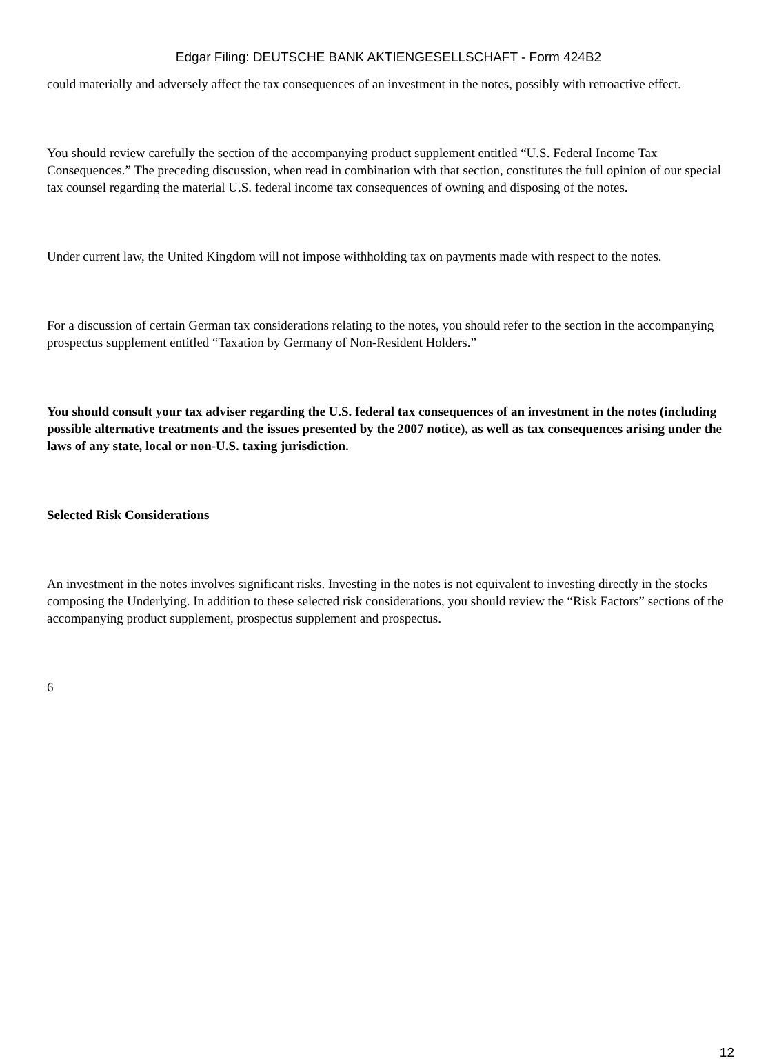Edgar Filing: DEUTSCHE BANK AKTIENGESELLSCHAFT - Form 424B2
could materially and adversely affect the tax consequences of an investment in the notes, possibly with retroactive effect.
You should review carefully the section of the accompanying product supplement entitled “U.S. Federal Income Tax Consequences.” The preceding discussion, when read in combination with that section, constitutes the full opinion of our special tax counsel regarding the material U.S. federal income tax consequences of owning and disposing of the notes.
Under current law, the United Kingdom will not impose withholding tax on payments made with respect to the notes.
For a discussion of certain German tax considerations relating to the notes, you should refer to the section in the accompanying prospectus supplement entitled “Taxation by Germany of Non-Resident Holders.”
You should consult your tax adviser regarding the U.S. federal tax consequences of an investment in the notes (including possible alternative treatments and the issues presented by the 2007 notice), as well as tax consequences arising under the laws of any state, local or non-U.S. taxing jurisdiction.
Selected Risk Considerations
An investment in the notes involves significant risks. Investing in the notes is not equivalent to investing directly in the stocks composing the Underlying. In addition to these selected risk considerations, you should review the “Risk Factors” sections of the accompanying product supplement, prospectus supplement and prospectus.
6
12